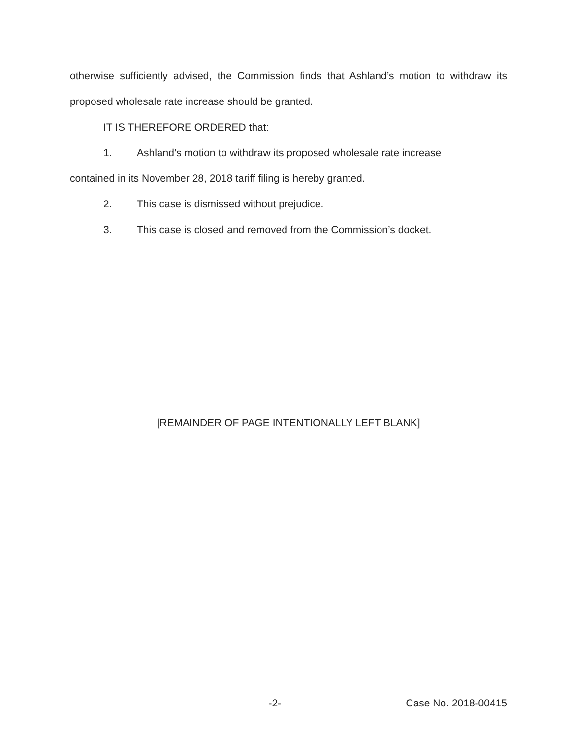otherwise sufficiently advised, the Commission finds that Ashland’s motion to withdraw its proposed wholesale rate increase should be granted.
IT IS THEREFORE ORDERED that:
1. Ashland’s motion to withdraw its proposed wholesale rate increase
contained in its November 28, 2018 tariff filing is hereby granted.
2. This case is dismissed without prejudice.
3. This case is closed and removed from the Commission’s docket.
[REMAINDER OF PAGE INTENTIONALLY LEFT BLANK]
-2- Case No. 2018-00415